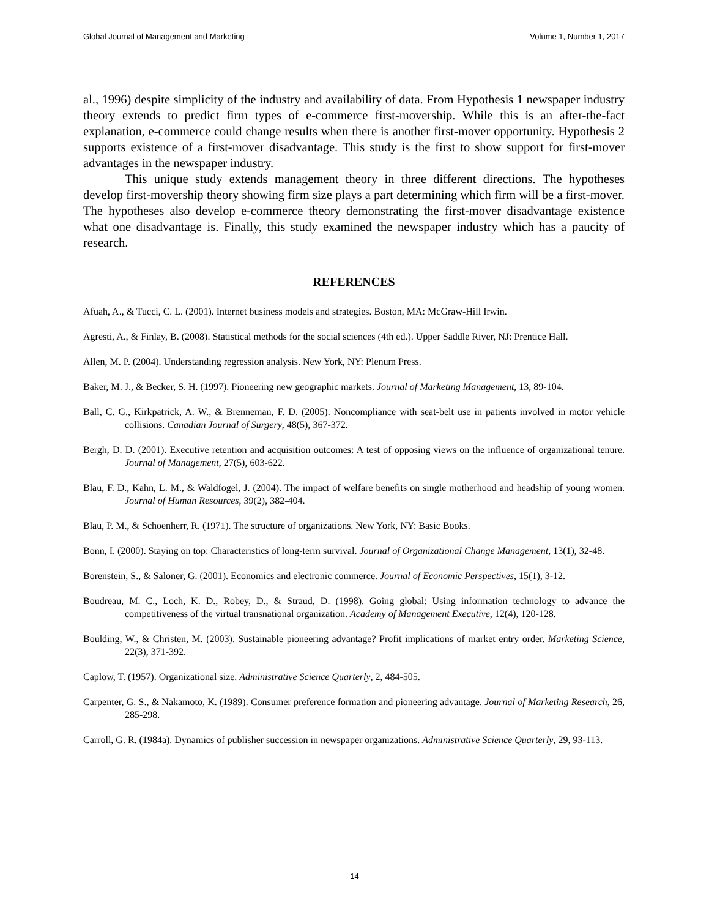Global Journal of Management and Marketing Volume 1, Number 1, 2017
al., 1996) despite simplicity of the industry and availability of data. From Hypothesis 1 newspaper industry theory extends to predict firm types of e-commerce first-movership. While this is an after-the-fact explanation, e-commerce could change results when there is another first-mover opportunity. Hypothesis 2 supports existence of a first-mover disadvantage. This study is the first to show support for first-mover advantages in the newspaper industry.
This unique study extends management theory in three different directions. The hypotheses develop first-movership theory showing firm size plays a part determining which firm will be a first-mover. The hypotheses also develop e-commerce theory demonstrating the first-mover disadvantage existence what one disadvantage is. Finally, this study examined the newspaper industry which has a paucity of research.
REFERENCES
Afuah, A., & Tucci, C. L. (2001). Internet business models and strategies. Boston, MA: McGraw-Hill Irwin.
Agresti, A., & Finlay, B. (2008). Statistical methods for the social sciences (4th ed.). Upper Saddle River, NJ: Prentice Hall.
Allen, M. P. (2004). Understanding regression analysis. New York, NY: Plenum Press.
Baker, M. J., & Becker, S. H. (1997). Pioneering new geographic markets. Journal of Marketing Management, 13, 89-104.
Ball, C. G., Kirkpatrick, A. W., & Brenneman, F. D. (2005). Noncompliance with seat-belt use in patients involved in motor vehicle collisions. Canadian Journal of Surgery, 48(5), 367-372.
Bergh, D. D. (2001). Executive retention and acquisition outcomes: A test of opposing views on the influence of organizational tenure. Journal of Management, 27(5), 603-622.
Blau, F. D., Kahn, L. M., & Waldfogel, J. (2004). The impact of welfare benefits on single motherhood and headship of young women. Journal of Human Resources, 39(2), 382-404.
Blau, P. M., & Schoenherr, R. (1971). The structure of organizations. New York, NY: Basic Books.
Bonn, I. (2000). Staying on top: Characteristics of long-term survival. Journal of Organizational Change Management, 13(1), 32-48.
Borenstein, S., & Saloner, G. (2001). Economics and electronic commerce. Journal of Economic Perspectives, 15(1), 3-12.
Boudreau, M. C., Loch, K. D., Robey, D., & Straud, D. (1998). Going global: Using information technology to advance the competitiveness of the virtual transnational organization. Academy of Management Executive, 12(4), 120-128.
Boulding, W., & Christen, M. (2003). Sustainable pioneering advantage? Profit implications of market entry order. Marketing Science, 22(3), 371-392.
Caplow, T. (1957). Organizational size. Administrative Science Quarterly, 2, 484-505.
Carpenter, G. S., & Nakamoto, K. (1989). Consumer preference formation and pioneering advantage. Journal of Marketing Research, 26, 285-298.
Carroll, G. R. (1984a). Dynamics of publisher succession in newspaper organizations. Administrative Science Quarterly, 29, 93-113.
14